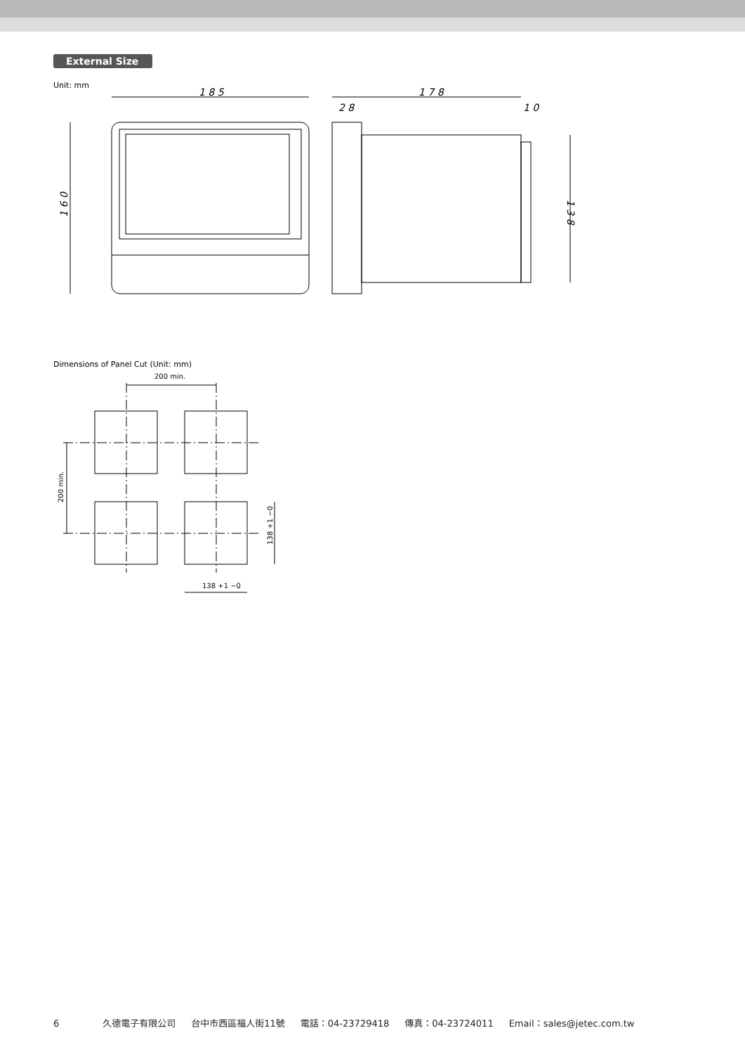External Size
Unit: mm
1 8 5
1 7 8
2 8
1 0
1 6 0
1 3 8
Dimensions of Panel Cut (Unit: mm)
200 min.
200 min.
138 +1 −0
138 +1 −0
6 久德電子有限公司 台中市西區福人街11號 電話：04-23729418 傳真：04-23724011 Email：sales@jetec.com.tw